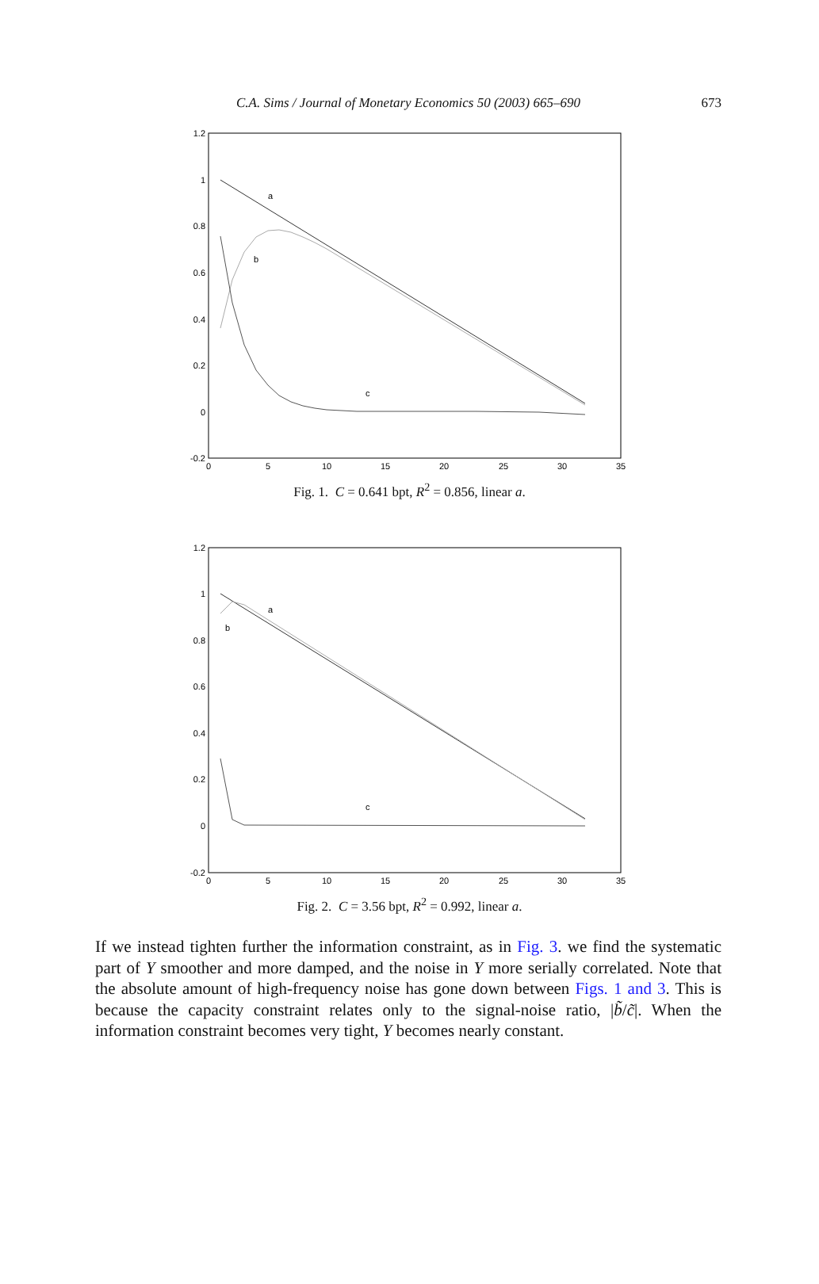C.A. Sims / Journal of Monetary Economics 50 (2003) 665–690
673
1.2
1
0.8
0.6
0.4
0.2
0
-0.2
0
5
10
15
20
25
30
35
a
b
c
Fig. 1. C = 0.641 bpt, R<sup>2</sup> = 0.856, linear a.
1.2
1
0.8
0.6
0.4
0.2
0
-0.2
0
5
10
15
20
25
30
35
a
b
c
Fig. 2. C = 3.56 bpt, R<sup>2</sup> = 0.992, linear a.
If we instead tighten further the information constraint, as in Fig. 3. we find the systematic part of Y smoother and more damped, and the noise in Y more serially correlated. Note that the absolute amount of high-frequency noise has gone down between Figs. 1 and 3. This is because the capacity constraint relates only to the signal-noise ratio, |b̃/c̃|. When the information constraint becomes very tight, Y becomes nearly constant.